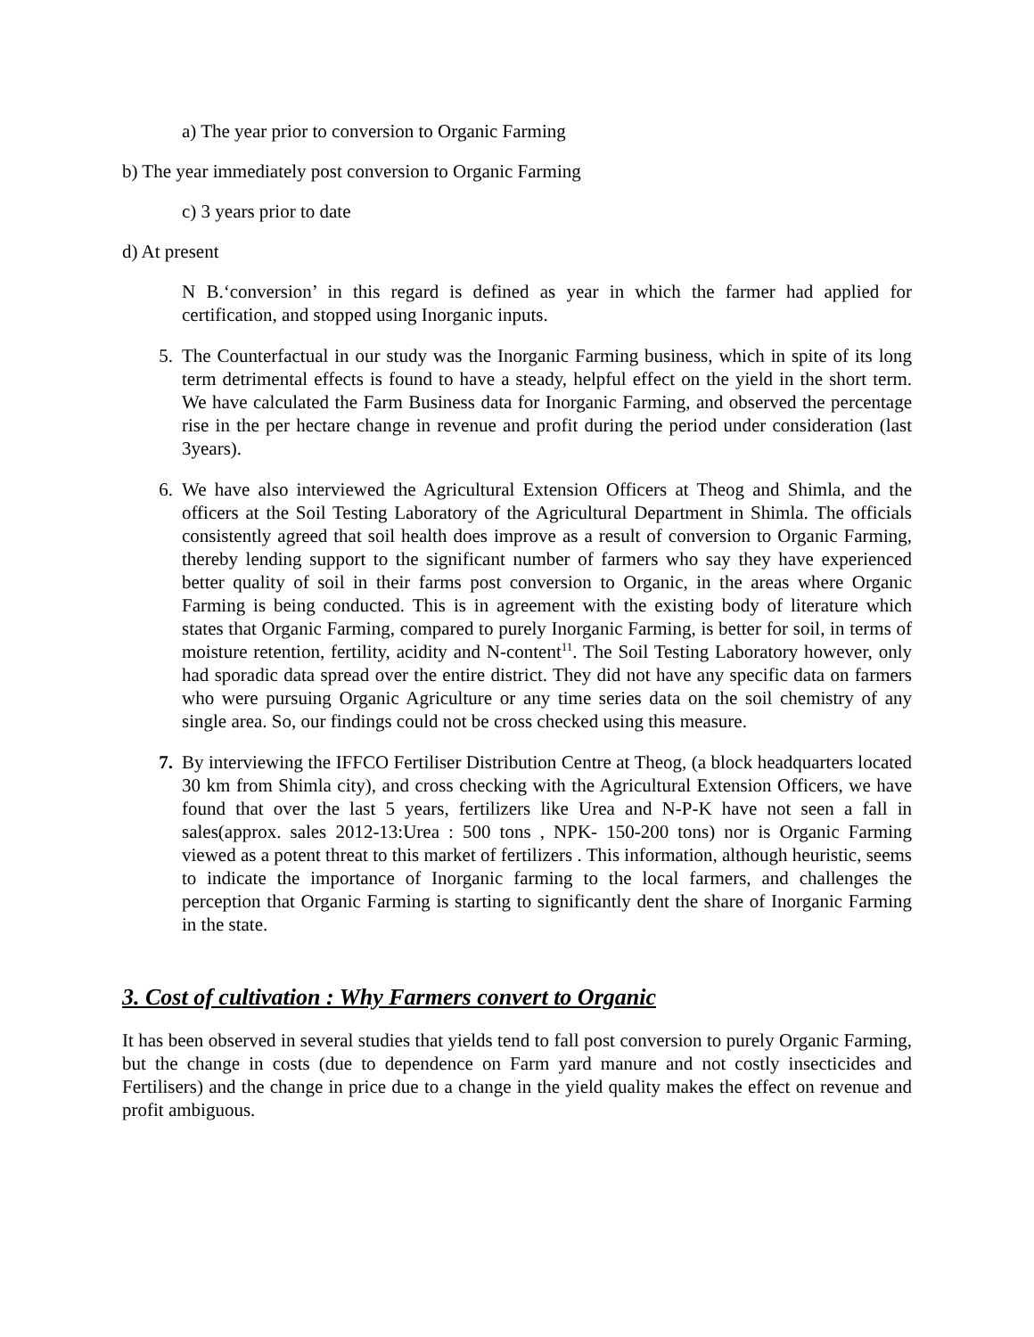a) The year prior to conversion to Organic Farming
b) The year immediately post conversion to Organic Farming
c) 3 years prior to date
d) At present
N B.‘conversion’ in this regard is defined as year in which the farmer had applied for certification, and stopped using Inorganic inputs.
5. The Counterfactual in our study was the Inorganic Farming business, which in spite of its long term detrimental effects is found to have a steady, helpful effect on the yield in the short term. We have calculated the Farm Business data for Inorganic Farming, and observed the percentage rise in the per hectare change in revenue and profit during the period under consideration (last 3years).
6. We have also interviewed the Agricultural Extension Officers at Theog and Shimla, and the officers at the Soil Testing Laboratory of the Agricultural Department in Shimla. The officials consistently agreed that soil health does improve as a result of conversion to Organic Farming, thereby lending support to the significant number of farmers who say they have experienced better quality of soil in their farms post conversion to Organic, in the areas where Organic Farming is being conducted. This is in agreement with the existing body of literature which states that Organic Farming, compared to purely Inorganic Farming, is better for soil, in terms of moisture retention, fertility, acidity and N-content<sup>11</sup>. The Soil Testing Laboratory however, only had sporadic data spread over the entire district. They did not have any specific data on farmers who were pursuing Organic Agriculture or any time series data on the soil chemistry of any single area. So, our findings could not be cross checked using this measure.
7. By interviewing the IFFCO Fertiliser Distribution Centre at Theog, (a block headquarters located 30 km from Shimla city), and cross checking with the Agricultural Extension Officers, we have found that over the last 5 years, fertilizers like Urea and N-P-K have not seen a fall in sales(approx. sales 2012-13:Urea : 500 tons , NPK- 150-200 tons) nor is Organic Farming viewed as a potent threat to this market of fertilizers . This information, although heuristic, seems to indicate the importance of Inorganic farming to the local farmers, and challenges the perception that Organic Farming is starting to significantly dent the share of Inorganic Farming in the state.
3. Cost of cultivation : Why Farmers convert to Organic
It has been observed in several studies that yields tend to fall post conversion to purely Organic Farming, but the change in costs (due to dependence on Farm yard manure and not costly insecticides and Fertilisers) and the change in price due to a change in the yield quality makes the effect on revenue and profit ambiguous.